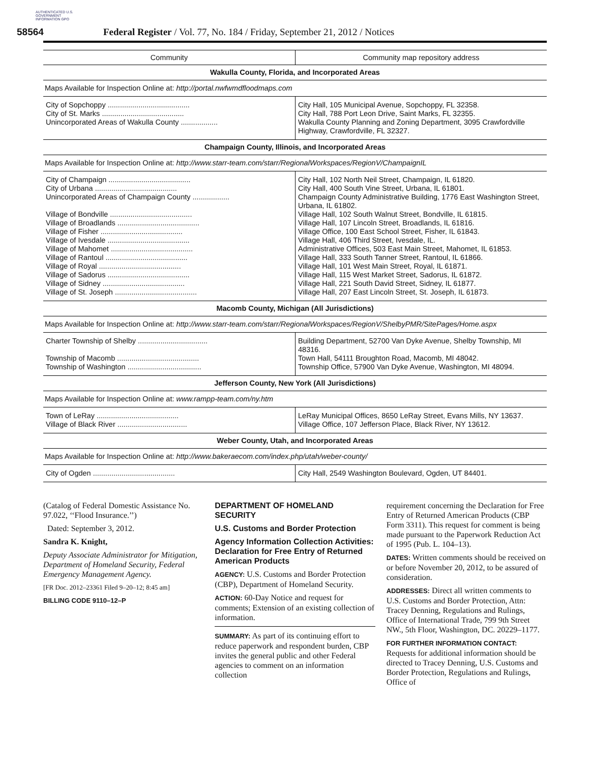AUTHENTICATED U.S. GOVERNMENT INFORMATION GPO
58564 Federal Register / Vol. 77, No. 184 / Friday, September 21, 2012 / Notices
| Community | Community map repository address |
| --- | --- |
| Wakulla County, Florida, and Incorporated Areas | |
| Maps Available for Inspection Online at: http://portal.nwfwmdfloodmaps.com | |
| City of Sopchoppy ........................................ City of St. Marks ........................................ Unincorporated Areas of Wakulla County .................. | City Hall, 105 Municipal Avenue, Sopchoppy, FL 32358. City Hall, 788 Port Leon Drive, Saint Marks, FL 32355. Wakulla County Planning and Zoning Department, 3095 Crawfordville Highway, Crawfordville, FL 32327. |
| Champaign County, Illinois, and Incorporated Areas | |
| Maps Available for Inspection Online at: http://www.starr-team.com/starr/RegionalWorkspaces/RegionV/ChampaignIL | |
| City of Champaign ........................................ City of Urbana ........................................ Unincorporated Areas of Champaign County .................. Village of Bondville ........................................ Village of Broadlands ........................................ Village of Fisher ........................................ Village of Ivesdale ........................................ Village of Mahomet ........................................ Village of Rantoul ........................................ Village of Royal ........................................ Village of Sadorus ........................................ Village of Sidney ........................................ Village of St. Joseph ........................................ | City Hall, 102 North Neil Street, Champaign, IL 61820. City Hall, 400 South Vine Street, Urbana, IL 61801. Champaign County Administrative Building, 1776 East Washington Street, Urbana, IL 61802. Village Hall, 102 South Walnut Street, Bondville, IL 61815. Village Hall, 107 Lincoln Street, Broadlands, IL 61816. Village Office, 100 East School Street, Fisher, IL 61843. Village Hall, 406 Third Street, Ivesdale, IL. Administrative Offices, 503 East Main Street, Mahomet, IL 61853. Village Hall, 333 South Tanner Street, Rantoul, IL 61866. Village Hall, 101 West Main Street, Royal, IL 61871. Village Hall, 115 West Market Street, Sadorus, IL 61872. Village Hall, 221 South David Street, Sidney, IL 61877. Village Hall, 207 East Lincoln Street, St. Joseph, IL 61873. |
| Macomb County, Michigan (All Jurisdictions) | |
| Maps Available for Inspection Online at: http://www.starr-team.com/starr/RegionalWorkspaces/RegionV/ShelbyPMR/SitePages/Home.aspx | |
| Charter Township of Shelby .................................. Township of Macomb ........................................ Township of Washington .................................... | Building Department, 52700 Van Dyke Avenue, Shelby Township, MI 48316. Town Hall, 54111 Broughton Road, Macomb, MI 48042. Township Office, 57900 Van Dyke Avenue, Washington, MI 48094. |
| Jefferson County, New York (All Jurisdictions) | |
| Maps Available for Inspection Online at: www.rampp-team.com/ny.htm | |
| Town of LeRay ........................................ Village of Black River .................................. | LeRay Municipal Offices, 8650 LeRay Street, Evans Mills, NY 13637. Village Office, 107 Jefferson Place, Black River, NY 13612. |
| Weber County, Utah, and Incorporated Areas | |
| Maps Available for Inspection Online at: http://www.bakeraecom.com/index.php/utah/weber-county/ | |
| City of Ogden ........................................ | City Hall, 2549 Washington Boulevard, Ogden, UT 84401. |
(Catalog of Federal Domestic Assistance No. 97.022, ‘‘Flood Insurance.’’)
Dated: September 3, 2012.
Sandra K. Knight,
Deputy Associate Administrator for Mitigation, Department of Homeland Security, Federal Emergency Management Agency.
[FR Doc. 2012–23361 Filed 9–20–12; 8:45 am]
BILLING CODE 9110–12–P
DEPARTMENT OF HOMELAND SECURITY
U.S. Customs and Border Protection
Agency Information Collection Activities: Declaration for Free Entry of Returned American Products
AGENCY: U.S. Customs and Border Protection (CBP), Department of Homeland Security.
ACTION: 60-Day Notice and request for comments; Extension of an existing collection of information.
SUMMARY: As part of its continuing effort to reduce paperwork and respondent burden, CBP invites the general public and other Federal agencies to comment on an information collection
requirement concerning the Declaration for Free Entry of Returned American Products (CBP Form 3311). This request for comment is being made pursuant to the Paperwork Reduction Act of 1995 (Pub. L. 104–13).
DATES: Written comments should be received on or before November 20, 2012, to be assured of consideration.
ADDRESSES: Direct all written comments to U.S. Customs and Border Protection, Attn: Tracey Denning, Regulations and Rulings, Office of International Trade, 799 9th Street NW., 5th Floor, Washington, DC. 20229–1177.
FOR FURTHER INFORMATION CONTACT: Requests for additional information should be directed to Tracey Denning, U.S. Customs and Border Protection, Regulations and Rulings, Office of